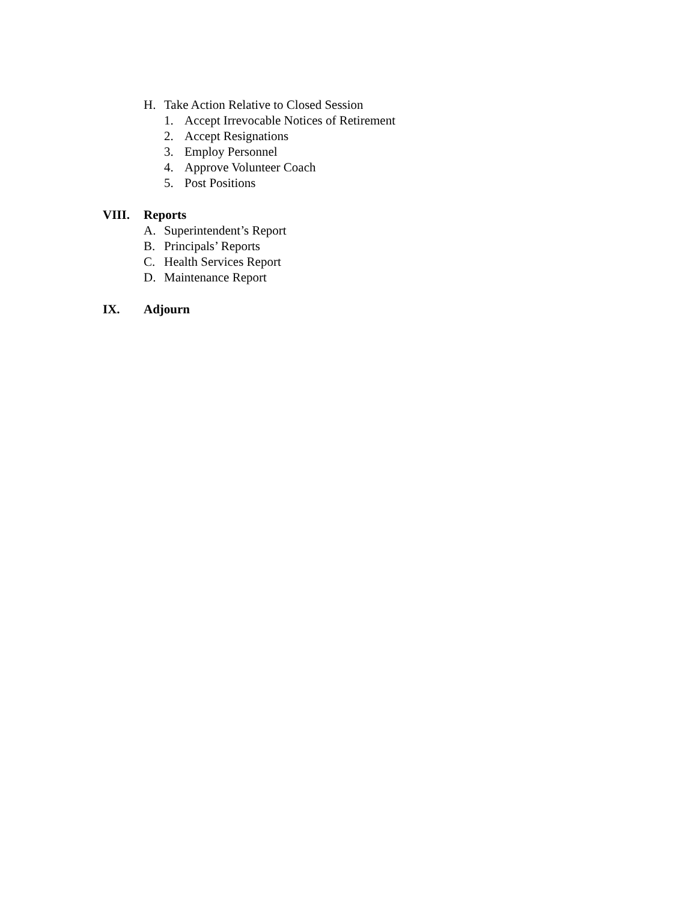H. Take Action Relative to Closed Session
1. Accept Irrevocable Notices of Retirement
2. Accept Resignations
3. Employ Personnel
4. Approve Volunteer Coach
5. Post Positions
VIII. Reports
A. Superintendent’s Report
B. Principals’ Reports
C. Health Services Report
D. Maintenance Report
IX. Adjourn